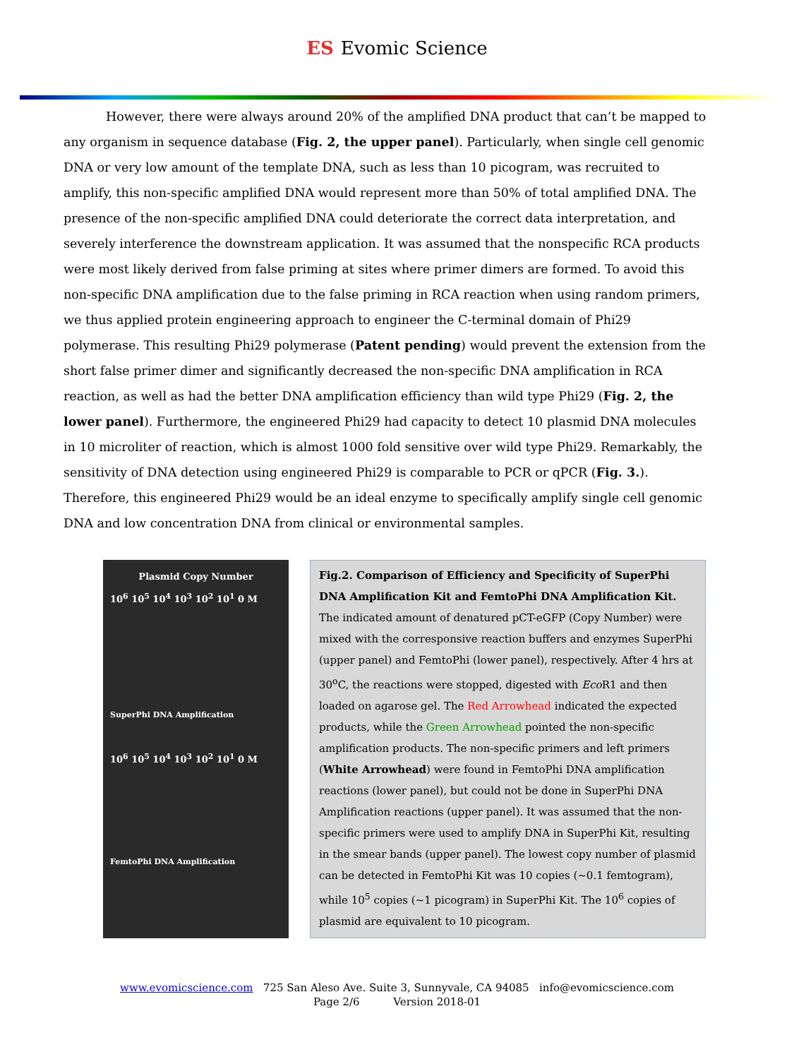ES Evomic Science
However, there were always around 20% of the amplified DNA product that can’t be mapped to any organism in sequence database (Fig. 2, the upper panel). Particularly, when single cell genomic DNA or very low amount of the template DNA, such as less than 10 picogram, was recruited to amplify, this non-specific amplified DNA would represent more than 50% of total amplified DNA. The presence of the non-specific amplified DNA could deteriorate the correct data interpretation, and severely interference the downstream application. It was assumed that the nonspecific RCA products were most likely derived from false priming at sites where primer dimers are formed. To avoid this non-specific DNA amplification due to the false priming in RCA reaction when using random primers, we thus applied protein engineering approach to engineer the C-terminal domain of Phi29 polymerase. This resulting Phi29 polymerase (Patent pending) would prevent the extension from the short false primer dimer and significantly decreased the non-specific DNA amplification in RCA reaction, as well as had the better DNA amplification efficiency than wild type Phi29 (Fig. 2, the lower panel). Furthermore, the engineered Phi29 had capacity to detect 10 plasmid DNA molecules in 10 microliter of reaction, which is almost 1000 fold sensitive over wild type Phi29. Remarkably, the sensitivity of DNA detection using engineered Phi29 is comparable to PCR or qPCR (Fig. 3.). Therefore, this engineered Phi29 would be an ideal enzyme to specifically amplify single cell genomic DNA and low concentration DNA from clinical or environmental samples.
Plasmid Copy Number
10<sup>6</sup> 10<sup>5</sup> 10<sup>4</sup> 10<sup>3</sup> 10<sup>2</sup> 10<sup>1</sup> 0 M
SuperPhi DNA Amplification
10<sup>6</sup> 10<sup>5</sup> 10<sup>4</sup> 10<sup>3</sup> 10<sup>2</sup> 10<sup>1</sup> 0 M
FemtoPhi DNA Amplification
Fig.2. Comparison of Efficiency and Specificity of SuperPhi DNA Amplification Kit and FemtoPhi DNA Amplification Kit. The indicated amount of denatured pCT-eGFP (Copy Number) were mixed with the corresponsive reaction buffers and enzymes SuperPhi (upper panel) and FemtoPhi (lower panel), respectively. After 4 hrs at 30<sup>o</sup>C, the reactions were stopped, digested with Eco R1 and then loaded on agarose gel. The Red Arrowhead indicated the expected products, while the Green Arrowhead pointed the non-specific amplification products. The non-specific primers and left primers (White Arrowhead) were found in FemtoPhi DNA amplification reactions (lower panel), but could not be done in SuperPhi DNA Amplification reactions (upper panel). It was assumed that the non-specific primers were used to amplify DNA in SuperPhi Kit, resulting in the smear bands (upper panel). The lowest copy number of plasmid can be detected in FemtoPhi Kit was 10 copies (~0.1 femtogram), while 10<sup>5</sup> copies (~1 picogram) in SuperPhi Kit. The 10<sup>6</sup> copies of plasmid are equivalent to 10 picogram.
www.evomicscience.com 725 San Aleso Ave. Suite 3, Sunnyvale, CA 94085 info@evomicscience.com
Page 2/6 Version 2018-01